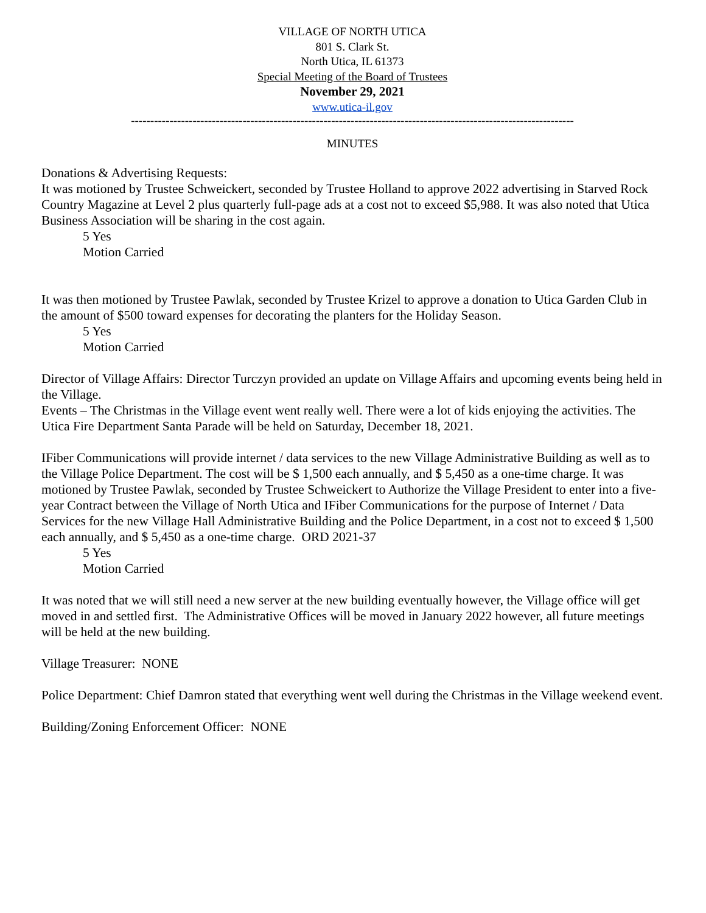VILLAGE OF NORTH UTICA
801 S. Clark St.
North Utica, IL 61373
Special Meeting of the Board of Trustees
November 29, 2021
www.utica-il.gov
-------------------------------------------------------------------------------------------------------------------
MINUTES
Donations & Advertising Requests:
It was motioned by Trustee Schweickert, seconded by Trustee Holland to approve 2022 advertising in Starved Rock Country Magazine at Level 2 plus quarterly full-page ads at a cost not to exceed $5,988. It was also noted that Utica Business Association will be sharing in the cost again.
5 Yes
Motion Carried
It was then motioned by Trustee Pawlak, seconded by Trustee Krizel to approve a donation to Utica Garden Club in the amount of $500 toward expenses for decorating the planters for the Holiday Season.
5 Yes
Motion Carried
Director of Village Affairs: Director Turczyn provided an update on Village Affairs and upcoming events being held in the Village.
Events – The Christmas in the Village event went really well. There were a lot of kids enjoying the activities. The Utica Fire Department Santa Parade will be held on Saturday, December 18, 2021.
IFiber Communications will provide internet / data services to the new Village Administrative Building as well as to the Village Police Department. The cost will be $ 1,500 each annually, and $ 5,450 as a one-time charge. It was motioned by Trustee Pawlak, seconded by Trustee Schweickert to Authorize the Village President to enter into a five-year Contract between the Village of North Utica and IFiber Communications for the purpose of Internet / Data Services for the new Village Hall Administrative Building and the Police Department, in a cost not to exceed $ 1,500 each annually, and $ 5,450 as a one-time charge. ORD 2021-37
5 Yes
Motion Carried
It was noted that we will still need a new server at the new building eventually however, the Village office will get moved in and settled first. The Administrative Offices will be moved in January 2022 however, all future meetings will be held at the new building.
Village Treasurer: NONE
Police Department: Chief Damron stated that everything went well during the Christmas in the Village weekend event.
Building/Zoning Enforcement Officer: NONE